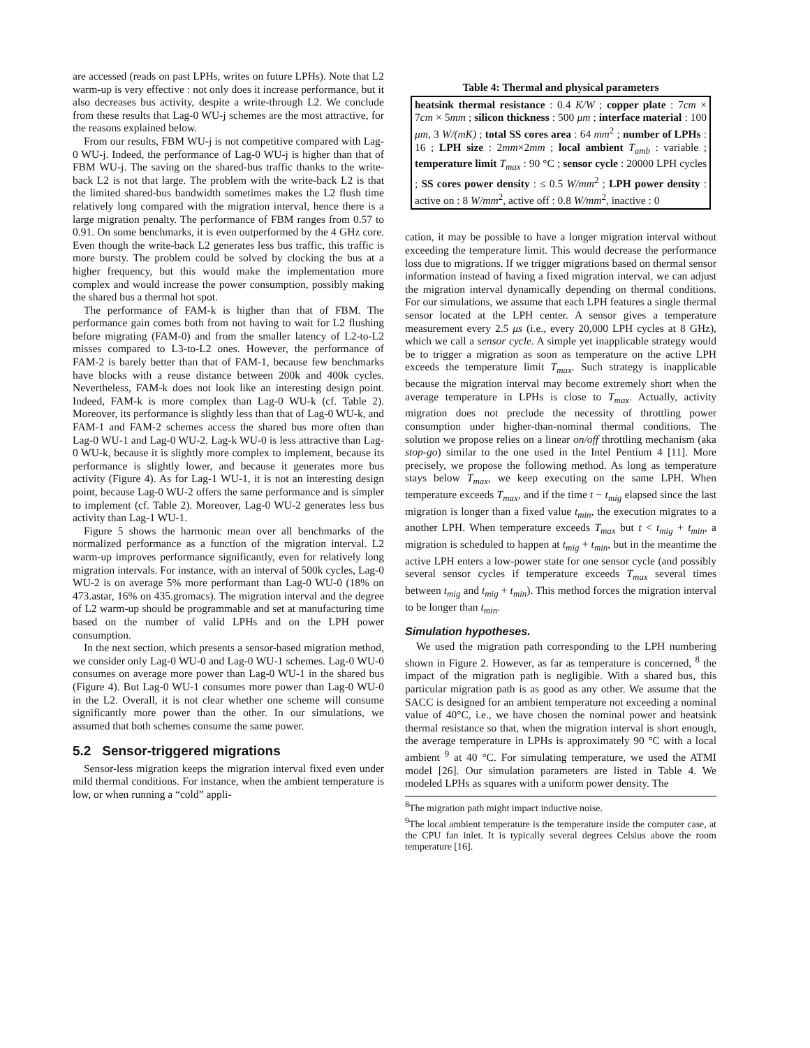are accessed (reads on past LPHs, writes on future LPHs). Note that L2 warm-up is very effective : not only does it increase performance, but it also decreases bus activity, despite a write-through L2. We conclude from these results that Lag-0 WU-j schemes are the most attractive, for the reasons explained below.
From our results, FBM WU-j is not competitive compared with Lag-0 WU-j. Indeed, the performance of Lag-0 WU-j is higher than that of FBM WU-j. The saving on the shared-bus traffic thanks to the write-back L2 is not that large. The problem with the write-back L2 is that the limited shared-bus bandwidth sometimes makes the L2 flush time relatively long compared with the migration interval, hence there is a large migration penalty. The performance of FBM ranges from 0.57 to 0.91. On some benchmarks, it is even outperformed by the 4 GHz core. Even though the write-back L2 generates less bus traffic, this traffic is more bursty. The problem could be solved by clocking the bus at a higher frequency, but this would make the implementation more complex and would increase the power consumption, possibly making the shared bus a thermal hot spot.
The performance of FAM-k is higher than that of FBM. The performance gain comes both from not having to wait for L2 flushing before migrating (FAM-0) and from the smaller latency of L2-to-L2 misses compared to L3-to-L2 ones. However, the performance of FAM-2 is barely better than that of FAM-1, because few benchmarks have blocks with a reuse distance between 200k and 400k cycles. Nevertheless, FAM-k does not look like an interesting design point. Indeed, FAM-k is more complex than Lag-0 WU-k (cf. Table 2). Moreover, its performance is slightly less than that of Lag-0 WU-k, and FAM-1 and FAM-2 schemes access the shared bus more often than Lag-0 WU-1 and Lag-0 WU-2. Lag-k WU-0 is less attractive than Lag-0 WU-k, because it is slightly more complex to implement, because its performance is slightly lower, and because it generates more bus activity (Figure 4). As for Lag-1 WU-1, it is not an interesting design point, because Lag-0 WU-2 offers the same performance and is simpler to implement (cf. Table 2). Moreover, Lag-0 WU-2 generates less bus activity than Lag-1 WU-1.
Figure 5 shows the harmonic mean over all benchmarks of the normalized performance as a function of the migration interval. L2 warm-up improves performance significantly, even for relatively long migration intervals. For instance, with an interval of 500k cycles, Lag-0 WU-2 is on average 5% more performant than Lag-0 WU-0 (18% on 473.astar, 16% on 435.gromacs). The migration interval and the degree of L2 warm-up should be programmable and set at manufacturing time based on the number of valid LPHs and on the LPH power consumption.
In the next section, which presents a sensor-based migration method, we consider only Lag-0 WU-0 and Lag-0 WU-1 schemes. Lag-0 WU-0 consumes on average more power than Lag-0 WU-1 in the shared bus (Figure 4). But Lag-0 WU-1 consumes more power than Lag-0 WU-0 in the L2. Overall, it is not clear whether one scheme will consume significantly more power than the other. In our simulations, we assumed that both schemes consume the same power.
5.2 Sensor-triggered migrations
Sensor-less migration keeps the migration interval fixed even under mild thermal conditions. For instance, when the ambient temperature is low, or when running a “cold” appli-
Table 4: Thermal and physical parameters
| heatsink thermal resistance : 0.4 K/W ; copper plate : 7 cm × 7 cm × 5 mm ; silicon thickness : 500 μm ; interface material : 100 μm , 3 W/(mK) ; total SS cores area : 64 mm<sup>2</sup> ; number of LPHs : 16 ; LPH size : 2 mm ×2 mm ; local ambient T<sub>amb</sub> : variable ; temperature limit T<sub>max</sub> : 90 °C ; sensor cycle : 20000 LPH cycles ; SS cores power density : ≤ 0.5 W/mm<sup>2</sup> ; LPH power density : active on : 8 W/mm<sup>2</sup>, active off : 0.8 W/mm<sup>2</sup>, inactive : 0 |
cation, it may be possible to have a longer migration interval without exceeding the temperature limit. This would decrease the performance loss due to migrations. If we trigger migrations based on thermal sensor information instead of having a fixed migration interval, we can adjust the migration interval dynamically depending on thermal conditions. For our simulations, we assume that each LPH features a single thermal sensor located at the LPH center. A sensor gives a temperature measurement every 2.5 μs (i.e., every 20,000 LPH cycles at 8 GHz), which we call a sensor cycle. A simple yet inapplicable strategy would be to trigger a migration as soon as temperature on the active LPH exceeds the temperature limit T<sub>max</sub>. Such strategy is inapplicable because the migration interval may become extremely short when the average temperature in LPHs is close to T<sub>max</sub>. Actually, activity migration does not preclude the necessity of throttling power consumption under higher-than-nominal thermal conditions. The solution we propose relies on a linear on/off throttling mechanism (aka stop-go) similar to the one used in the Intel Pentium 4 [11]. More precisely, we propose the following method. As long as temperature stays below T<sub>max</sub>, we keep executing on the same LPH. When temperature exceeds T<sub>max</sub>, and if the time t − t<sub>mig</sub> elapsed since the last migration is longer than a fixed value t<sub>min</sub>, the execution migrates to a another LPH. When temperature exceeds T<sub>max</sub> but t < t<sub>mig</sub> + t<sub>min</sub>, a migration is scheduled to happen at t<sub>mig</sub> + t<sub>min</sub>, but in the meantime the active LPH enters a low-power state for one sensor cycle (and possibly several sensor cycles if temperature exceeds T<sub>max</sub> several times between t<sub>mig</sub> and t<sub>mig</sub> + t<sub>min</sub>). This method forces the migration interval to be longer than t<sub>min</sub>.
Simulation hypotheses.
We used the migration path corresponding to the LPH numbering shown in Figure 2. However, as far as temperature is concerned, <sup>8</sup> the impact of the migration path is negligible. With a shared bus, this particular migration path is as good as any other. We assume that the SACC is designed for an ambient temperature not exceeding a nominal value of 40°C, i.e., we have chosen the nominal power and heatsink thermal resistance so that, when the migration interval is short enough, the average temperature in LPHs is approximately 90 °C with a local ambient <sup>9</sup> at 40 °C. For simulating temperature, we used the ATMI model [26]. Our simulation parameters are listed in Table 4. We modeled LPHs as squares with a uniform power density. The
<sup>8</sup> The migration path might impact inductive noise.
<sup>9</sup> The local ambient temperature is the temperature inside the computer case, at the CPU fan inlet. It is typically several degrees Celsius above the room temperature [16].